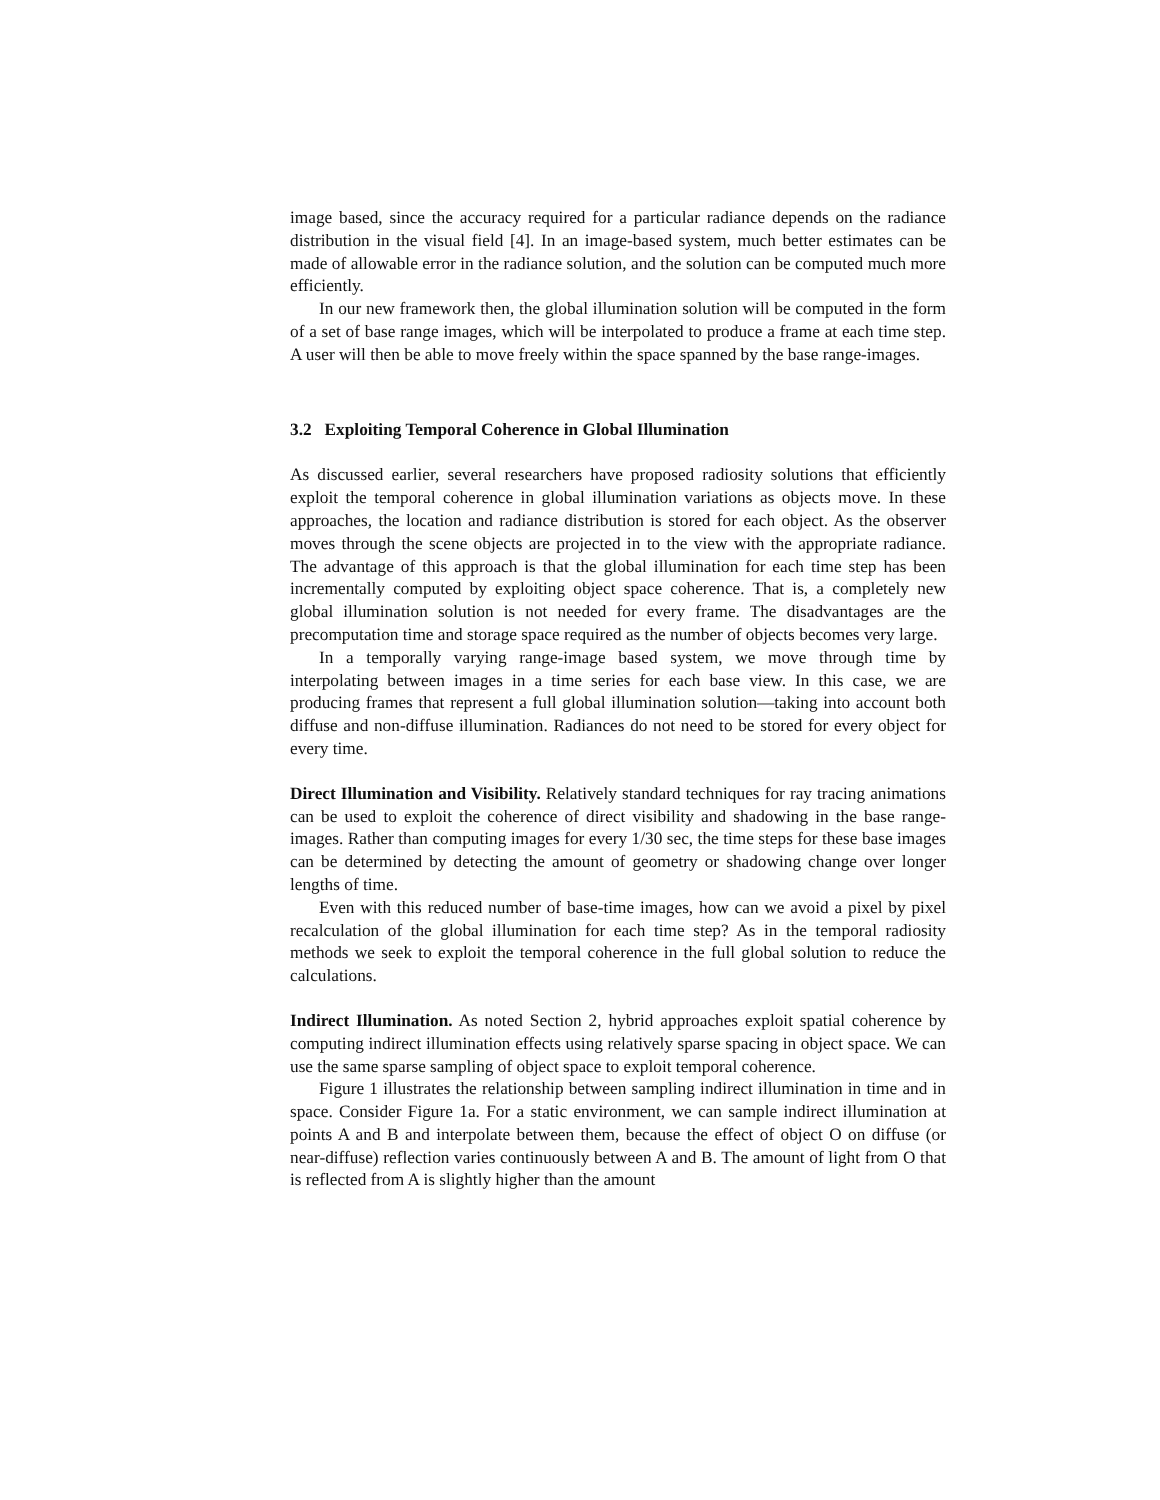image based, since the accuracy required for a particular radiance depends on the radiance distribution in the visual field [4]. In an image-based system, much better estimates can be made of allowable error in the radiance solution, and the solution can be computed much more efficiently.
In our new framework then, the global illumination solution will be computed in the form of a set of base range images, which will be interpolated to produce a frame at each time step. A user will then be able to move freely within the space spanned by the base range-images.
3.2 Exploiting Temporal Coherence in Global Illumination
As discussed earlier, several researchers have proposed radiosity solutions that efficiently exploit the temporal coherence in global illumination variations as objects move. In these approaches, the location and radiance distribution is stored for each object. As the observer moves through the scene objects are projected in to the view with the appropriate radiance. The advantage of this approach is that the global illumination for each time step has been incrementally computed by exploiting object space coherence. That is, a completely new global illumination solution is not needed for every frame. The disadvantages are the precomputation time and storage space required as the number of objects becomes very large.
In a temporally varying range-image based system, we move through time by interpolating between images in a time series for each base view. In this case, we are producing frames that represent a full global illumination solution—taking into account both diffuse and non-diffuse illumination. Radiances do not need to be stored for every object for every time.
Direct Illumination and Visibility. Relatively standard techniques for ray tracing animations can be used to exploit the coherence of direct visibility and shadowing in the base range-images. Rather than computing images for every 1/30 sec, the time steps for these base images can be determined by detecting the amount of geometry or shadowing change over longer lengths of time.
Even with this reduced number of base-time images, how can we avoid a pixel by pixel recalculation of the global illumination for each time step? As in the temporal radiosity methods we seek to exploit the temporal coherence in the full global solution to reduce the calculations.
Indirect Illumination. As noted Section 2, hybrid approaches exploit spatial coherence by computing indirect illumination effects using relatively sparse spacing in object space. We can use the same sparse sampling of object space to exploit temporal coherence.
Figure 1 illustrates the relationship between sampling indirect illumination in time and in space. Consider Figure 1a. For a static environment, we can sample indirect illumination at points A and B and interpolate between them, because the effect of object O on diffuse (or near-diffuse) reflection varies continuously between A and B. The amount of light from O that is reflected from A is slightly higher than the amount